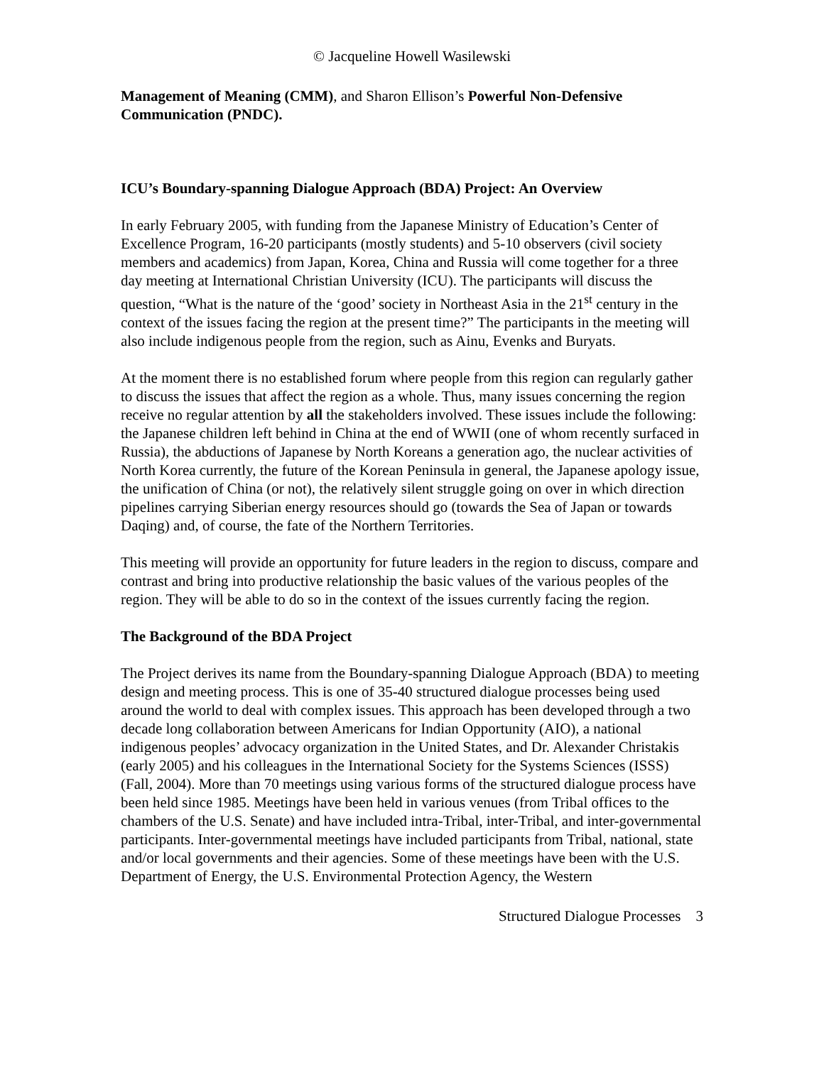© Jacqueline Howell Wasilewski
Management of Meaning (CMM), and Sharon Ellison’s Powerful Non-Defensive Communication (PNDC).
ICU’s Boundary-spanning Dialogue Approach (BDA) Project: An Overview
In early February 2005, with funding from the Japanese Ministry of Education’s Center of Excellence Program, 16-20 participants (mostly students) and 5-10 observers (civil society members and academics) from Japan, Korea, China and Russia will come together for a three day meeting at International Christian University (ICU). The participants will discuss the question, “What is the nature of the ‘good’ society in Northeast Asia in the 21<sup>st</sup> century in the context of the issues facing the region at the present time?” The participants in the meeting will also include indigenous people from the region, such as Ainu, Evenks and Buryats.
At the moment there is no established forum where people from this region can regularly gather to discuss the issues that affect the region as a whole. Thus, many issues concerning the region receive no regular attention by all the stakeholders involved. These issues include the following: the Japanese children left behind in China at the end of WWII (one of whom recently surfaced in Russia), the abductions of Japanese by North Koreans a generation ago, the nuclear activities of North Korea currently, the future of the Korean Peninsula in general, the Japanese apology issue, the unification of China (or not), the relatively silent struggle going on over in which direction pipelines carrying Siberian energy resources should go (towards the Sea of Japan or towards Daqing) and, of course, the fate of the Northern Territories.
This meeting will provide an opportunity for future leaders in the region to discuss, compare and contrast and bring into productive relationship the basic values of the various peoples of the region. They will be able to do so in the context of the issues currently facing the region.
The Background of the BDA Project
The Project derives its name from the Boundary-spanning Dialogue Approach (BDA) to meeting design and meeting process. This is one of 35-40 structured dialogue processes being used around the world to deal with complex issues. This approach has been developed through a two decade long collaboration between Americans for Indian Opportunity (AIO), a national indigenous peoples’ advocacy organization in the United States, and Dr. Alexander Christakis (early 2005) and his colleagues in the International Society for the Systems Sciences (ISSS) (Fall, 2004). More than 70 meetings using various forms of the structured dialogue process have been held since 1985. Meetings have been held in various venues (from Tribal offices to the chambers of the U.S. Senate) and have included intra-Tribal, inter-Tribal, and inter-governmental participants. Inter-governmental meetings have included participants from Tribal, national, state and/or local governments and their agencies. Some of these meetings have been with the U.S. Department of Energy, the U.S. Environmental Protection Agency, the Western
Structured Dialogue Processes 3